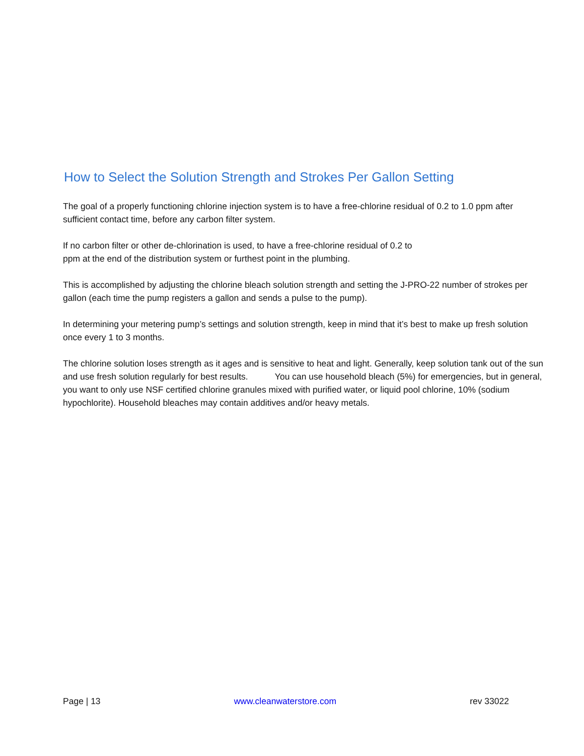How to Select the Solution Strength and Strokes Per Gallon Setting
The goal of a properly functioning chlorine injection system is to have a free-chlorine residual of 0.2 to 1.0 ppm after sufficient contact time, before any carbon filter system.
If no carbon filter or other de-chlorination is used, to have a free-chlorine residual of 0.2 to
ppm at the end of the distribution system or furthest point in the plumbing.
This is accomplished by adjusting the chlorine bleach solution strength and setting the J-PRO-22 number of strokes per gallon (each time the pump registers a gallon and sends a pulse to the pump).
In determining your metering pump’s settings and solution strength, keep in mind that it’s best to make up fresh solution once every 1 to 3 months.
The chlorine solution loses strength as it ages and is sensitive to heat and light. Generally, keep solution tank out of the sun and use fresh solution regularly for best results. You can use household bleach (5%) for emergencies, but in general, you want to only use NSF certified chlorine granules mixed with purified water, or liquid pool chlorine, 10% (sodium hypochlorite). Household bleaches may contain additives and/or heavy metals.
Page | 13 www.cleanwaterstore.com rev 33022